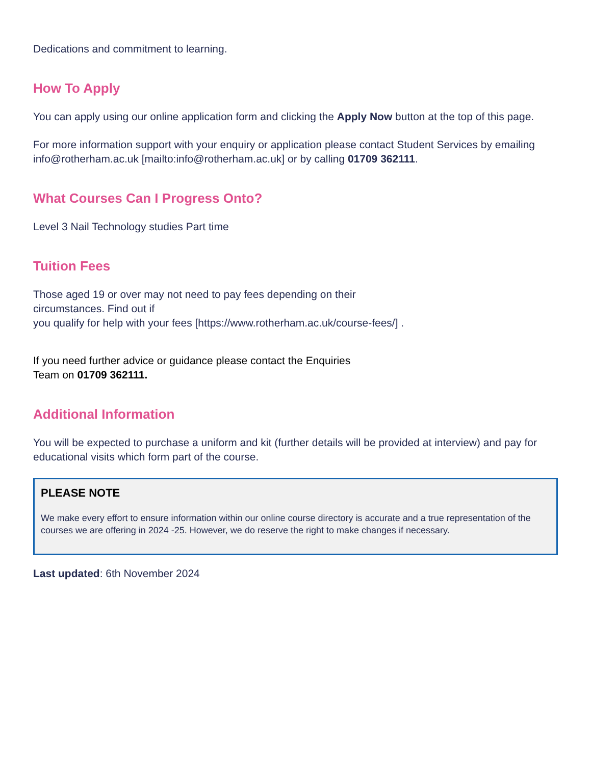Dedications and commitment to learning.
How To Apply
You can apply using our online application form and clicking the Apply Now button at the top of this page.
For more information support with your enquiry or application please contact Student Services by emailing info@rotherham.ac.uk [mailto:info@rotherham.ac.uk] or by calling 01709 362111.
What Courses Can I Progress Onto?
Level 3 Nail Technology studies Part time
Tuition Fees
Those aged 19 or over may not need to pay fees depending on their
circumstances. Find out if
you qualify for help with your fees [https://www.rotherham.ac.uk/course-fees/] .
If you need further advice or guidance please contact the Enquiries
Team on 01709 362111.
Additional Information
You will be expected to purchase a uniform and kit (further details will be provided at interview) and pay for educational visits which form part of the course.
PLEASE NOTE
We make every effort to ensure information within our online course directory is accurate and a true representation of the courses we are offering in 2024 -25. However, we do reserve the right to make changes if necessary.
Last updated: 6th November 2024